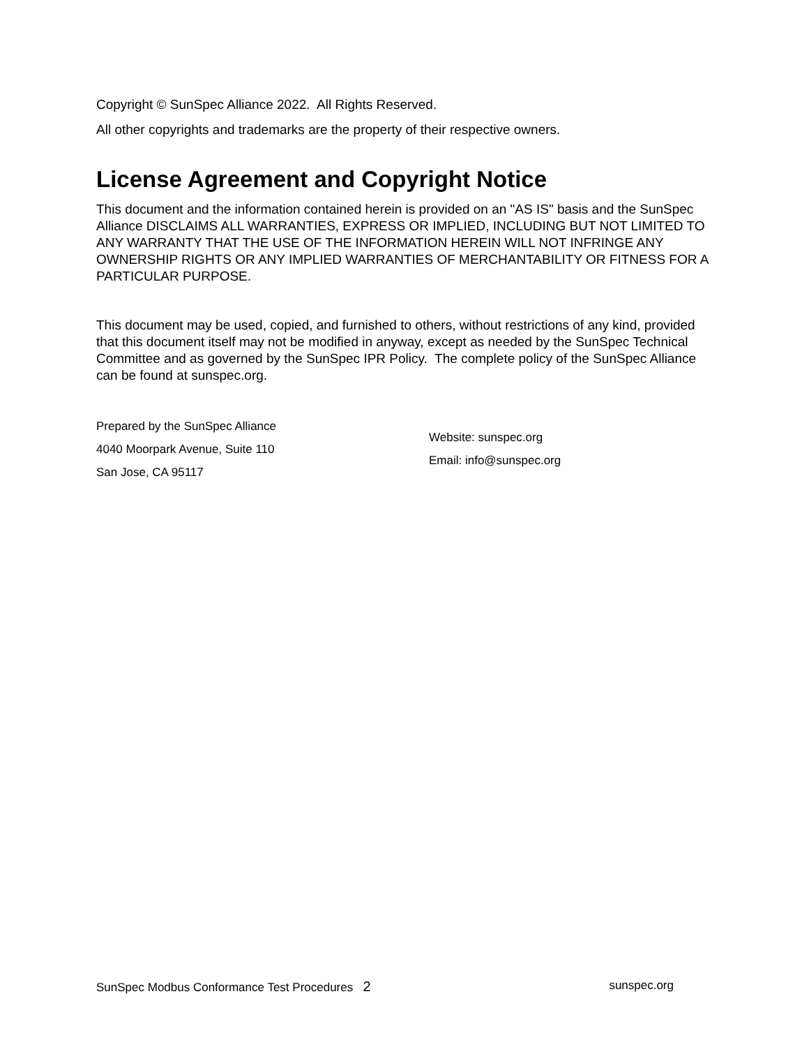Copyright © SunSpec Alliance 2022. All Rights Reserved.
All other copyrights and trademarks are the property of their respective owners.
License Agreement and Copyright Notice
This document and the information contained herein is provided on an "AS IS" basis and the SunSpec Alliance DISCLAIMS ALL WARRANTIES, EXPRESS OR IMPLIED, INCLUDING BUT NOT LIMITED TO ANY WARRANTY THAT THE USE OF THE INFORMATION HEREIN WILL NOT INFRINGE ANY OWNERSHIP RIGHTS OR ANY IMPLIED WARRANTIES OF MERCHANTABILITY OR FITNESS FOR A PARTICULAR PURPOSE.
This document may be used, copied, and furnished to others, without restrictions of any kind, provided that this document itself may not be modified in anyway, except as needed by the SunSpec Technical Committee and as governed by the SunSpec IPR Policy. The complete policy of the SunSpec Alliance can be found at sunspec.org.
Prepared by the SunSpec Alliance
4040 Moorpark Avenue, Suite 110
San Jose, CA 95117
Website: sunspec.org
Email: info@sunspec.org
SunSpec Modbus Conformance Test Procedures 2 sunspec.org